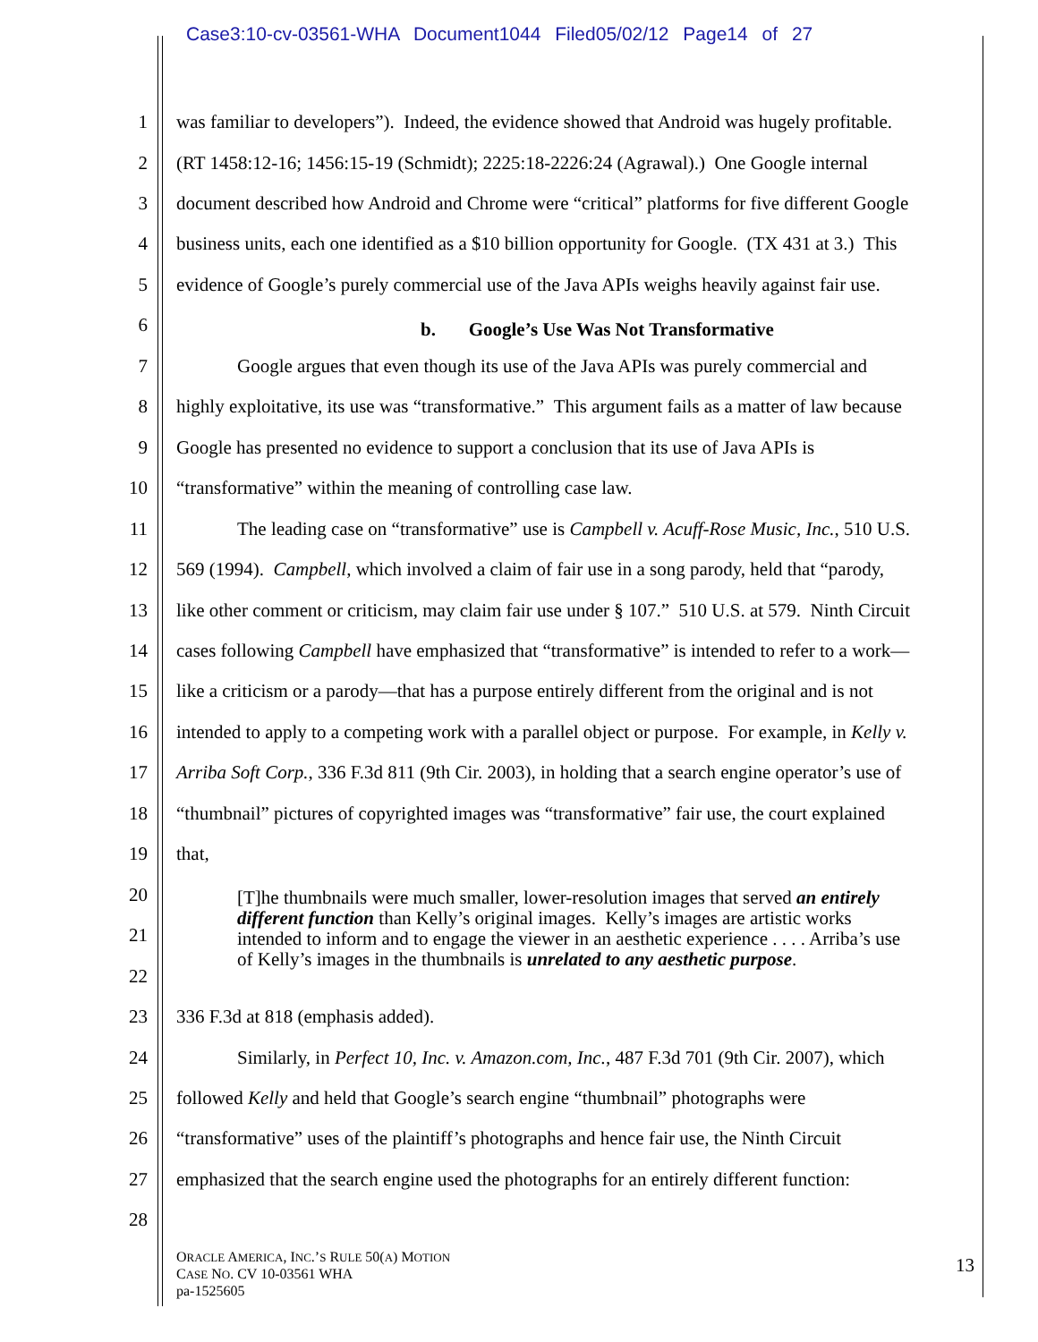Case3:10-cv-03561-WHA Document1044 Filed05/02/12 Page14 of 27
1 was familiar to developers”). Indeed, the evidence showed that Android was hugely profitable.
2 (RT 1458:12-16; 1456:15-19 (Schmidt); 2225:18-2226:24 (Agrawal).) One Google internal
3 document described how Android and Chrome were “critical” platforms for five different Google
4 business units, each one identified as a $10 billion opportunity for Google. (TX 431 at 3.) This
5 evidence of Google’s purely commercial use of the Java APIs weighs heavily against fair use.
6 b. Google’s Use Was Not Transformative
7 Google argues that even though its use of the Java APIs was purely commercial and
8 highly exploitative, its use was “transformative.” This argument fails as a matter of law because
9 Google has presented no evidence to support a conclusion that its use of Java APIs is
10 “transformative” within the meaning of controlling case law.
11 The leading case on “transformative” use is Campbell v. Acuff-Rose Music, Inc., 510 U.S.
12 569 (1994). Campbell, which involved a claim of fair use in a song parody, held that “parody,
13 like other comment or criticism, may claim fair use under § 107.” 510 U.S. at 579. Ninth Circuit
14 cases following Campbell have emphasized that “transformative” is intended to refer to a work—
15 like a criticism or a parody—that has a purpose entirely different from the original and is not
16 intended to apply to a competing work with a parallel object or purpose. For example, in Kelly v.
17 Arriba Soft Corp., 336 F.3d 811 (9th Cir. 2003), in holding that a search engine operator’s use of
18 “thumbnail” pictures of copyrighted images was “transformative” fair use, the court explained
19 that,
20
21
22
[T]he thumbnails were much smaller, lower-resolution images that served an entirely different function than Kelly’s original images. Kelly’s images are artistic works intended to inform and to engage the viewer in an aesthetic experience . . . . Arriba’s use of Kelly’s images in the thumbnails is unrelated to any aesthetic purpose.
23 336 F.3d at 818 (emphasis added).
24 Similarly, in Perfect 10, Inc. v. Amazon.com, Inc., 487 F.3d 701 (9th Cir. 2007), which
25 followed Kelly and held that Google’s search engine “thumbnail” photographs were
26 “transformative” uses of the plaintiff’s photographs and hence fair use, the Ninth Circuit
27 emphasized that the search engine used the photographs for an entirely different function:
28
ORACLE AMERICA, INC.’S RULE 50(A) MOTION
CASE NO. CV 10-03561 WHA
pa-1525605
13